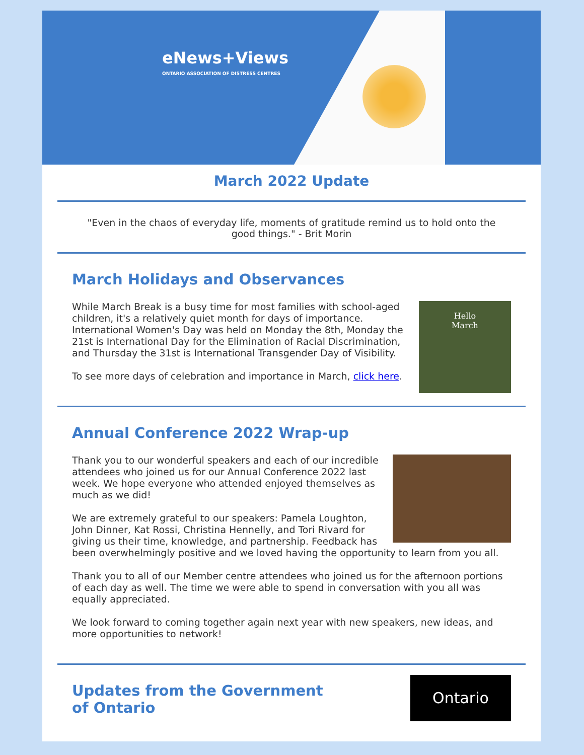eNews+Views
ONTARIO ASSOCIATION OF DISTRESS CENTRES
March 2022 Update
"Even in the chaos of everyday life, moments of gratitude remind us to hold onto the good things." - Brit Morin
March Holidays and Observances
Hello
March
While March Break is a busy time for most families with school-aged children, it's a relatively quiet month for days of importance. International Women's Day was held on Monday the 8th, Monday the 21st is International Day for the Elimination of Racial Discrimination, and Thursday the 31st is International Transgender Day of Visibility.
To see more days of celebration and importance in March, click here.
Annual Conference 2022 Wrap-up
Thank you to our wonderful speakers and each of our incredible attendees who joined us for our Annual Conference 2022 last week. We hope everyone who attended enjoyed themselves as much as we did!
We are extremely grateful to our speakers: Pamela Loughton, John Dinner, Kat Rossi, Christina Hennelly, and Tori Rivard for giving us their time, knowledge, and partnership. Feedback has been overwhelmingly positive and we loved having the opportunity to learn from you all.
Thank you to all of our Member centre attendees who joined us for the afternoon portions of each day as well. The time we were able to spend in conversation with you all was equally appreciated.
We look forward to coming together again next year with new speakers, new ideas, and more opportunities to network!
Ontario
Updates from the Government
of Ontario